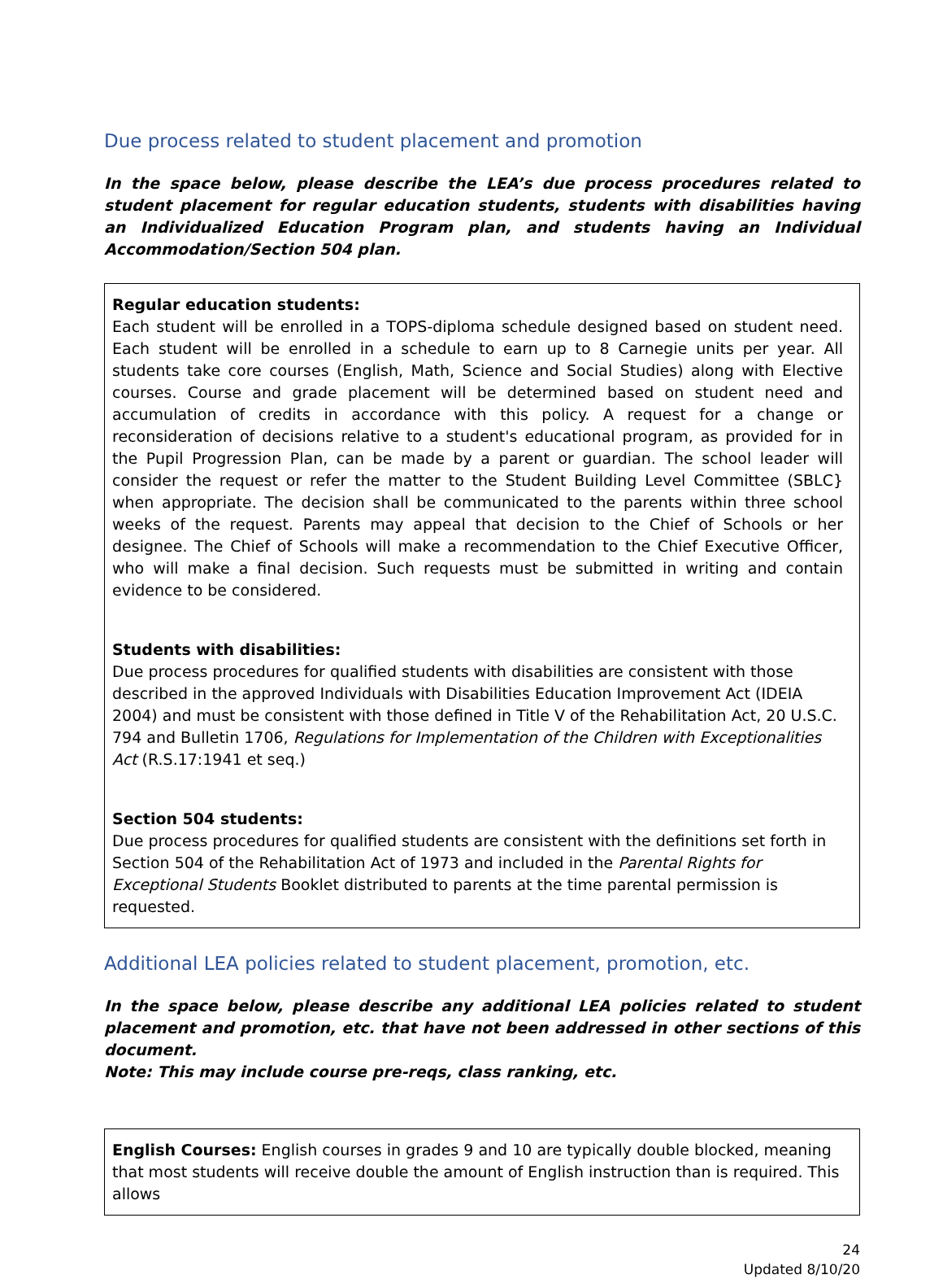Due process related to student placement and promotion
In the space below, please describe the LEA’s due process procedures related to student placement for regular education students, students with disabilities having an Individualized Education Program plan, and students having an Individual Accommodation/Section 504 plan.
Regular education students:
Each student will be enrolled in a TOPS-diploma schedule designed based on student need. Each student will be enrolled in a schedule to earn up to 8 Carnegie units per year. All students take core courses (English, Math, Science and Social Studies) along with Elective courses. Course and grade placement will be determined based on student need and accumulation of credits in accordance with this policy. A request for a change or reconsideration of decisions relative to a student's educational program, as provided for in the Pupil Progression Plan, can be made by a parent or guardian. The school leader will consider the request or refer the matter to the Student Building Level Committee (SBLC} when appropriate. The decision shall be communicated to the parents within three school weeks of the request. Parents may appeal that decision to the Chief of Schools or her designee. The Chief of Schools will make a recommendation to the Chief Executive Officer, who will make a final decision. Such requests must be submitted in writing and contain evidence to be considered.
Students with disabilities:
Due process procedures for qualified students with disabilities are consistent with those described in the approved Individuals with Disabilities Education Improvement Act (IDEIA 2004) and must be consistent with those defined in Title V of the Rehabilitation Act, 20 U.S.C. 794 and Bulletin 1706, Regulations for Implementation of the Children with Exceptionalities Act (R.S.17:1941 et seq.)
Section 504 students:
Due process procedures for qualified students are consistent with the definitions set forth in Section 504 of the Rehabilitation Act of 1973 and included in the Parental Rights for Exceptional Students Booklet distributed to parents at the time parental permission is requested.
Additional LEA policies related to student placement, promotion, etc.
In the space below, please describe any additional LEA policies related to student placement and promotion, etc. that have not been addressed in other sections of this document.
Note: This may include course pre-reqs, class ranking, etc.
English Courses: English courses in grades 9 and 10 are typically double blocked, meaning that most students will receive double the amount of English instruction than is required. This allows
24
Updated 8/10/20